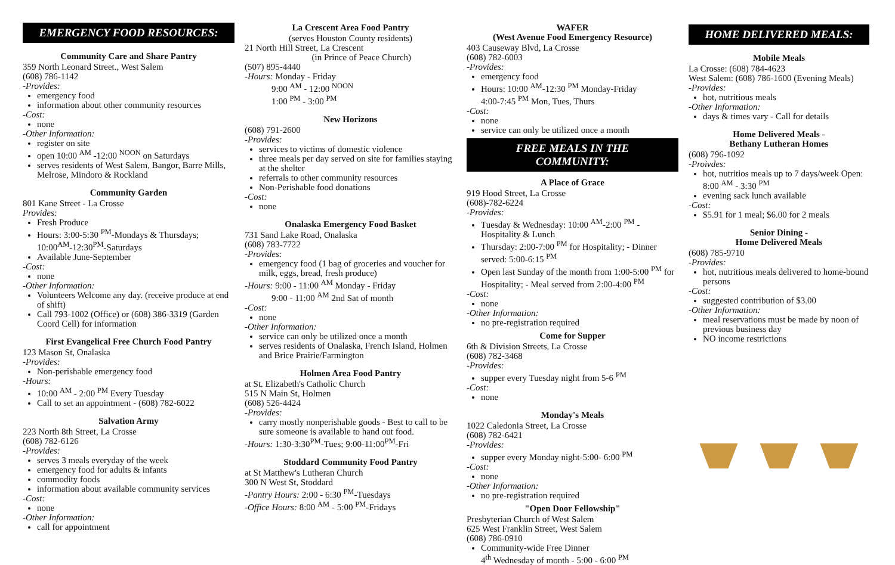EMERGENCY FOOD RESOURCES:
Community Care and Share Pantry
359 North Leonard Street., West Salem
(608) 786-1142
-Provides:
emergency food
information about other community resources
-Cost:
none
-Other Information:
register on site
open 10:00 <sup>AM</sup> -12:00 <sup>NOON</sup> on Saturdays
serves residents of West Salem, Bangor, Barre Mills, Melrose, Mindoro & Rockland
Community Garden
801 Kane Street - La Crosse
Provides:
Fresh Produce
Hours: 3:00-5:30 <sup>PM</sup>-Mondays & Thursdays; 10:00<sup>AM</sup>-12:30<sup>PM</sup>-Saturdays
Available June-September
-Cost:
none
-Other Information:
Volunteers Welcome any day. (receive produce at end of shift)
Call 793-1002 (Office) or (608) 386-3319 (Garden Coord Cell) for information
First Evangelical Free Church Food Pantry
123 Mason St, Onalaska
-Provides:
Non-perishable emergency food
-Hours:
10:00 <sup>AM</sup> - 2:00 <sup>PM</sup> Every Tuesday
Call to set an appointment - (608) 782-6022
Salvation Army
223 North 8th Street, La Crosse
(608) 782-6126
-Provides:
serves 3 meals everyday of the week
emergency food for adults & infants
commodity foods
information about available community services
-Cost:
none
-Other Information:
call for appointment
La Crescent Area Food Pantry
(serves Houston County residents)
21 North Hill Street, La Crescent
(in Prince of Peace Church)
(507) 895-4440
-Hours: Monday - Friday
9:00 <sup>AM</sup> - 12:00 <sup>NOON</sup>
1:00 <sup>PM</sup> - 3:00 <sup>PM</sup>
New Horizons
(608) 791-2600
-Provides:
services to victims of domestic violence
three meals per day served on site for families staying at the shelter
referrals to other community resources
Non-Perishable food donations
-Cost:
none
Onalaska Emergency Food Basket
731 Sand Lake Road, Onalaska
(608) 783-7722
-Provides:
emergency food (1 bag of groceries and voucher for milk, eggs, bread, fresh produce)
-Hours: 9:00 - 11:00 <sup>AM</sup> Monday - Friday
9:00 - 11:00 <sup>AM</sup> 2nd Sat of month
-Cost:
none
-Other Information:
service can only be utilized once a month
serves residents of Onalaska, French Island, Holmen and Brice Prairie/Farmington
Holmen Area Food Pantry
at St. Elizabeth's Catholic Church
515 N Main St, Holmen
(608) 526-4424
-Provides:
carry mostly nonperishable goods - Best to call to be sure someone is available to hand out food.
-Hours: 1:30-3:30<sup>PM</sup>-Tues; 9:00-11:00<sup>PM</sup>-Fri
Stoddard Community Food Pantry
at St Matthew's Lutheran Church
300 N West St, Stoddard
-Pantry Hours: 2:00 - 6:30 <sup>PM</sup>-Tuesdays
-Office Hours: 8:00 <sup>AM</sup> - 5:00 <sup>PM</sup>-Fridays
WAFER
(West Avenue Food Emergency Resource)
403 Causeway Blvd, La Crosse
(608) 782-6003
-Provides:
emergency food
Hours: 10:00 <sup>AM</sup>-12:30 <sup>PM</sup> Monday-Friday
4:00-7:45 <sup>PM</sup> Mon, Tues, Thurs
-Cost:
none
service can only be utilized once a month
FREE MEALS IN THE
COMMUNITY:
A Place of Grace
919 Hood Street, La Crosse
(608)-782-6224
-Provides:
Tuesday & Wednesday: 10:00 <sup>AM</sup>-2:00 <sup>PM</sup> - Hospitality & Lunch
Thursday: 2:00-7:00 <sup>PM</sup> for Hospitality; - Dinner served: 5:00-6:15 <sup>PM</sup>
Open last Sunday of the month from 1:00-5:00 <sup>PM</sup> for Hospitality; - Meal served from 2:00-4:00 <sup>PM</sup>
-Cost:
none
-Other Information:
no pre-registration required
Come for Supper
6th & Division Streets, La Crosse
(608) 782-3468
-Provides:
supper every Tuesday night from 5-6 <sup>PM</sup>
-Cost:
none
Monday's Meals
1022 Caledonia Street, La Crosse
(608) 782-6421
-Provides:
supper every Monday night-5:00- 6:00 <sup>PM</sup>
-Cost:
none
-Other Information:
no pre-registration required
"Open Door Fellowship"
Presbyterian Church of West Salem
625 West Franklin Street, West Salem
(608) 786-0910
Community-wide Free Dinner
4<sup>th</sup> Wednesday of month - 5:00 - 6:00 <sup>PM</sup>
HOME DELIVERED MEALS:
Mobile Meals
La Crosse: (608) 784-4623
West Salem: (608) 786-1600 (Evening Meals)
-Provides:
hot, nutritious meals
-Other Information:
days & times vary - Call for details
Home Delivered Meals -
Bethany Lutheran Homes
(608) 796-1092
-Proivdes:
hot, nutritios meals up to 7 days/week Open: 8:00 <sup>AM</sup> - 3:30 <sup>PM</sup>
evening sack lunch available
-Cost:
$5.91 for 1 meal; $6.00 for 2 meals
Senior Dining -
Home Delivered Meals
(608) 785-9710
-Provides:
hot, nutritious meals delivered to home-bound persons
-Cost:
suggested contribution of $3.00
-Other Information:
meal reservations must be made by noon of previous business day
NO income restrictions